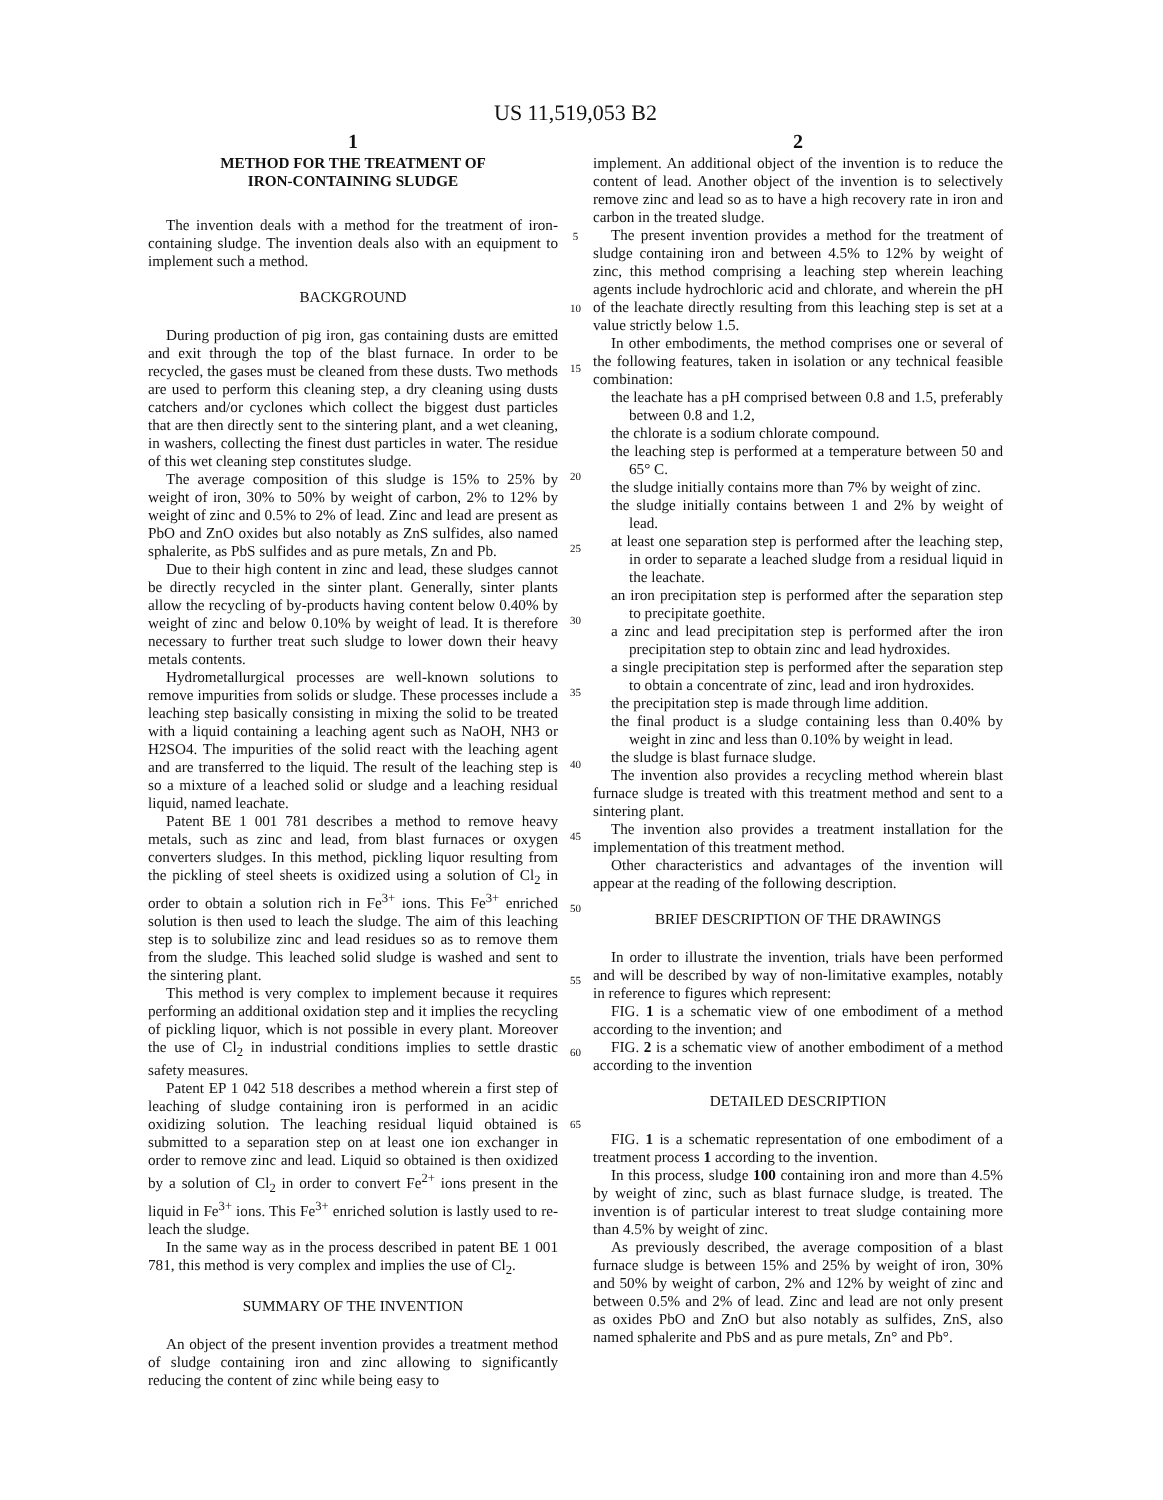US 11,519,053 B2
1
METHOD FOR THE TREATMENT OF
IRON-CONTAINING SLUDGE
The invention deals with a method for the treatment of iron-containing sludge. The invention deals also with an equipment to implement such a method.
BACKGROUND
During production of pig iron, gas containing dusts are emitted and exit through the top of the blast furnace. In order to be recycled, the gases must be cleaned from these dusts. Two methods are used to perform this cleaning step, a dry cleaning using dusts catchers and/or cyclones which collect the biggest dust particles that are then directly sent to the sintering plant, and a wet cleaning, in washers, collecting the finest dust particles in water. The residue of this wet cleaning step constitutes sludge.
The average composition of this sludge is 15% to 25% by weight of iron, 30% to 50% by weight of carbon, 2% to 12% by weight of zinc and 0.5% to 2% of lead. Zinc and lead are present as PbO and ZnO oxides but also notably as ZnS sulfides, also named sphalerite, as PbS sulfides and as pure metals, Zn and Pb.
Due to their high content in zinc and lead, these sludges cannot be directly recycled in the sinter plant. Generally, sinter plants allow the recycling of by-products having content below 0.40% by weight of zinc and below 0.10% by weight of lead. It is therefore necessary to further treat such sludge to lower down their heavy metals contents.
Hydrometallurgical processes are well-known solutions to remove impurities from solids or sludge. These processes include a leaching step basically consisting in mixing the solid to be treated with a liquid containing a leaching agent such as NaOH, NH3 or H2SO4. The impurities of the solid react with the leaching agent and are transferred to the liquid. The result of the leaching step is so a mixture of a leached solid or sludge and a leaching residual liquid, named leachate.
Patent BE 1 001 781 describes a method to remove heavy metals, such as zinc and lead, from blast furnaces or oxygen converters sludges. In this method, pickling liquor resulting from the pickling of steel sheets is oxidized using a solution of Cl<sub>2</sub> in order to obtain a solution rich in Fe<sup>3+</sup> ions. This Fe<sup>3+</sup> enriched solution is then used to leach the sludge. The aim of this leaching step is to solubilize zinc and lead residues so as to remove them from the sludge. This leached solid sludge is washed and sent to the sintering plant.
This method is very complex to implement because it requires performing an additional oxidation step and it implies the recycling of pickling liquor, which is not possible in every plant. Moreover the use of Cl<sub>2</sub> in industrial conditions implies to settle drastic safety measures.
Patent EP 1 042 518 describes a method wherein a first step of leaching of sludge containing iron is performed in an acidic oxidizing solution. The leaching residual liquid obtained is submitted to a separation step on at least one ion exchanger in order to remove zinc and lead. Liquid so obtained is then oxidized by a solution of Cl<sub>2</sub> in order to convert Fe<sup>2+</sup> ions present in the liquid in Fe<sup>3+</sup> ions. This Fe<sup>3+</sup> enriched solution is lastly used to re-leach the sludge.
In the same way as in the process described in patent BE 1 001 781, this method is very complex and implies the use of Cl<sub>2</sub>.
SUMMARY OF THE INVENTION
An object of the present invention provides a treatment method of sludge containing iron and zinc allowing to significantly reducing the content of zinc while being easy to
5
10
15
20
25
30
35
40
45
50
55
60
65
2
implement. An additional object of the invention is to reduce the content of lead. Another object of the invention is to selectively remove zinc and lead so as to have a high recovery rate in iron and carbon in the treated sludge.
The present invention provides a method for the treatment of sludge containing iron and between 4.5% to 12% by weight of zinc, this method comprising a leaching step wherein leaching agents include hydrochloric acid and chlorate, and wherein the pH of the leachate directly resulting from this leaching step is set at a value strictly below 1.5.
In other embodiments, the method comprises one or several of the following features, taken in isolation or any technical feasible combination:
the leachate has a pH comprised between 0.8 and 1.5, preferably between 0.8 and 1.2,
the chlorate is a sodium chlorate compound.
the leaching step is performed at a temperature between 50 and 65° C.
the sludge initially contains more than 7% by weight of zinc.
the sludge initially contains between 1 and 2% by weight of lead.
at least one separation step is performed after the leaching step, in order to separate a leached sludge from a residual liquid in the leachate.
an iron precipitation step is performed after the separation step to precipitate goethite.
a zinc and lead precipitation step is performed after the iron precipitation step to obtain zinc and lead hydroxides.
a single precipitation step is performed after the separation step to obtain a concentrate of zinc, lead and iron hydroxides.
the precipitation step is made through lime addition.
the final product is a sludge containing less than 0.40% by weight in zinc and less than 0.10% by weight in lead.
the sludge is blast furnace sludge.
The invention also provides a recycling method wherein blast furnace sludge is treated with this treatment method and sent to a sintering plant.
The invention also provides a treatment installation for the implementation of this treatment method.
Other characteristics and advantages of the invention will appear at the reading of the following description.
BRIEF DESCRIPTION OF THE DRAWINGS
In order to illustrate the invention, trials have been performed and will be described by way of non-limitative examples, notably in reference to figures which represent:
FIG. 1 is a schematic view of one embodiment of a method according to the invention; and
FIG. 2 is a schematic view of another embodiment of a method according to the invention
DETAILED DESCRIPTION
FIG. 1 is a schematic representation of one embodiment of a treatment process 1 according to the invention.
In this process, sludge 100 containing iron and more than 4.5% by weight of zinc, such as blast furnace sludge, is treated. The invention is of particular interest to treat sludge containing more than 4.5% by weight of zinc.
As previously described, the average composition of a blast furnace sludge is between 15% and 25% by weight of iron, 30% and 50% by weight of carbon, 2% and 12% by weight of zinc and between 0.5% and 2% of lead. Zinc and lead are not only present as oxides PbO and ZnO but also notably as sulfides, ZnS, also named sphalerite and PbS and as pure metals, Zn° and Pb°.